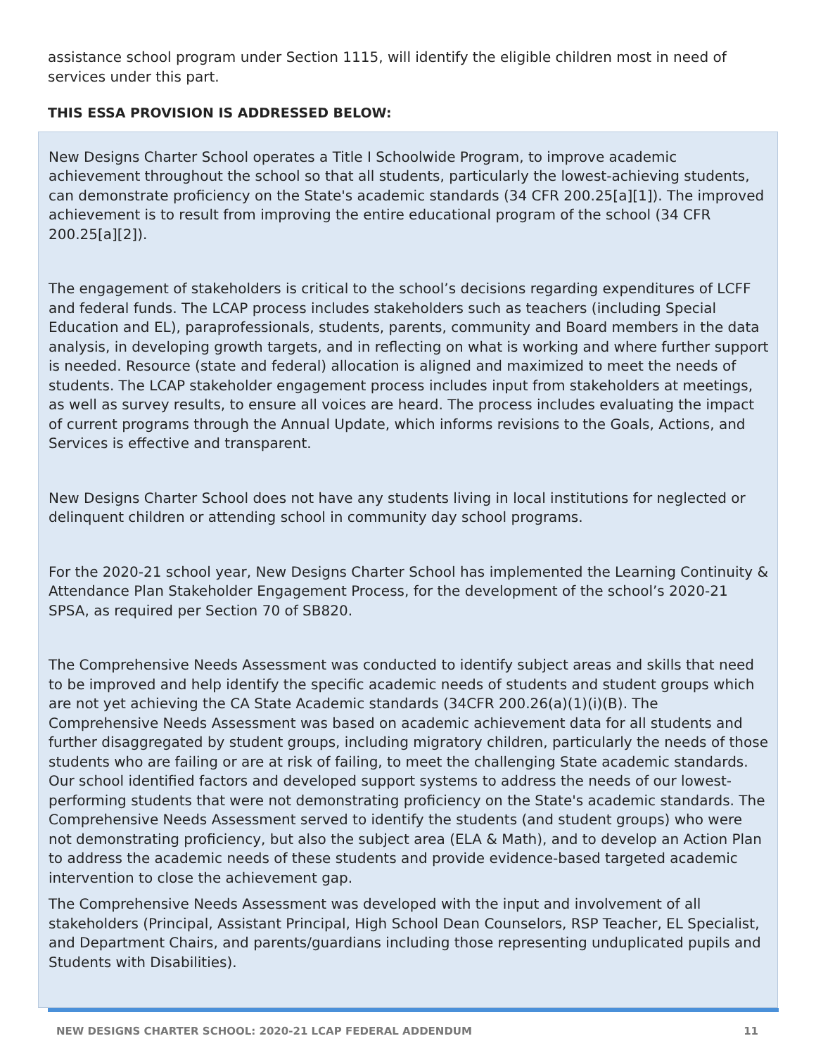assistance school program under Section 1115, will identify the eligible children most in need of services under this part.
THIS ESSA PROVISION IS ADDRESSED BELOW:
New Designs Charter School operates a Title I Schoolwide Program, to improve academic achievement throughout the school so that all students, particularly the lowest-achieving students, can demonstrate proficiency on the State's academic standards (34 CFR 200.25[a][1]). The improved achievement is to result from improving the entire educational program of the school (34 CFR 200.25[a][2]).
The engagement of stakeholders is critical to the school’s decisions regarding expenditures of LCFF and federal funds. The LCAP process includes stakeholders such as teachers (including Special Education and EL), paraprofessionals, students, parents, community and Board members in the data analysis, in developing growth targets, and in reflecting on what is working and where further support is needed. Resource (state and federal) allocation is aligned and maximized to meet the needs of students. The LCAP stakeholder engagement process includes input from stakeholders at meetings, as well as survey results, to ensure all voices are heard. The process includes evaluating the impact of current programs through the Annual Update, which informs revisions to the Goals, Actions, and Services is effective and transparent.
New Designs Charter School does not have any students living in local institutions for neglected or delinquent children or attending school in community day school programs.
For the 2020-21 school year, New Designs Charter School has implemented the Learning Continuity & Attendance Plan Stakeholder Engagement Process, for the development of the school’s 2020-21 SPSA, as required per Section 70 of SB820.
The Comprehensive Needs Assessment was conducted to identify subject areas and skills that need to be improved and help identify the specific academic needs of students and student groups which are not yet achieving the CA State Academic standards (34CFR 200.26(a)(1)(i)(B). The Comprehensive Needs Assessment was based on academic achievement data for all students and further disaggregated by student groups, including migratory children, particularly the needs of those students who are failing or are at risk of failing, to meet the challenging State academic standards. Our school identified factors and developed support systems to address the needs of our lowest-performing students that were not demonstrating proficiency on the State's academic standards. The Comprehensive Needs Assessment served to identify the students (and student groups) who were not demonstrating proficiency, but also the subject area (ELA & Math), and to develop an Action Plan to address the academic needs of these students and provide evidence-based targeted academic intervention to close the achievement gap.
The Comprehensive Needs Assessment was developed with the input and involvement of all stakeholders (Principal, Assistant Principal, High School Dean Counselors, RSP Teacher, EL Specialist, and Department Chairs, and parents/guardians including those representing unduplicated pupils and Students with Disabilities).
NEW DESIGNS CHARTER SCHOOL: 2020-21 LCAP FEDERAL ADDENDUM 11